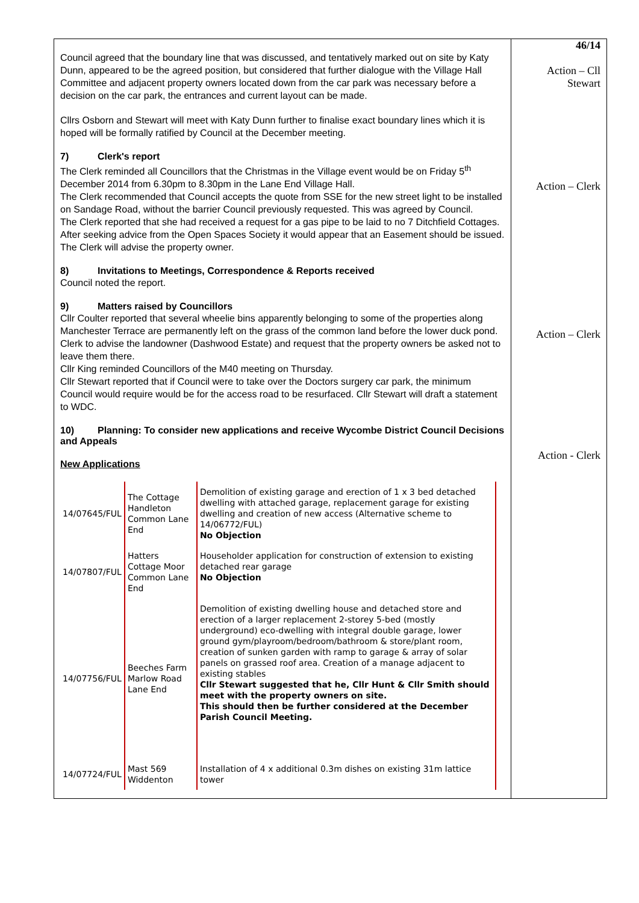| Council agreed that the boundary line that was discussed, and tentatively marked out on site by Katy Dunn, appeared to be the agreed position, but considered that further dialogue with the Village Hall Committee and adjacent property owners located down from the car park was necessary before a decision on the car park, the entrances and current layout can be made. Cllrs Osborn and Stewart will meet with Katy Dunn further to finalise exact boundary lines which it is hoped will be formally ratified by Council at the December meeting. 7) Clerk's report The Clerk reminded all Councillors that the Christmas in the Village event would be on Friday 5<sup>th</sup> December 2014 from 6.30pm to 8.30pm in the Lane End Village Hall. The Clerk recommended that Council accepts the quote from SSE for the new street light to be installed on Sandage Road, without the barrier Council previously requested. This was agreed by Council. The Clerk reported that she had received a request for a gas pipe to be laid to no 7 Ditchfield Cottages. After seeking advice from the Open Spaces Society it would appear that an Easement should be issued. The Clerk will advise the property owner. 8) Invitations to Meetings, Correspondence & Reports received Council noted the report. 9) Matters raised by Councillors Cllr Coulter reported that several wheelie bins apparently belonging to some of the properties along Manchester Terrace are permanently left on the grass of the common land before the lower duck pond. Clerk to advise the landowner (Dashwood Estate) and request that the property owners be asked not to leave them there. Cllr King reminded Councillors of the M40 meeting on Thursday. Cllr Stewart reported that if Council were to take over the Doctors surgery car park, the minimum Council would require would be for the access road to be resurfaced. Cllr Stewart will draft a statement to WDC. 10) Planning: To consider new applications and receive Wycombe District Council Decisions and Appeals New Applications / 14/07645/FUL / The Cottage Handleton Common Lane End / Demolition of existing garage and erection of 1 x 3 bed detached dwelling with attached garage, replacement garage for existing dwelling and creation of new access (Alternative scheme to 14/06772/FUL) No Objection / / 14/07807/FUL / Hatters Cottage Moor Common Lane End / Householder application for construction of extension to existing detached rear garage No Objection / / 14/07756/FUL / Beeches Farm Marlow Road Lane End / Demolition of existing dwelling house and detached store and erection of a larger replacement 2-storey 5-bed (mostly underground) eco-dwelling with integral double garage, lower ground gym/playroom/bedroom/bathroom & store/plant room, creation of sunken garden with ramp to garage & array of solar panels on grassed roof area. Creation of a manage adjacent to existing stables Cllr Stewart suggested that he, Cllr Hunt & Cllr Smith should meet with the property owners on site. This should then be further considered at the December Parish Council Meeting. / / 14/07724/FUL / Mast 569 Widdenton / Installation of 4 x additional 0.3m dishes on existing 31m lattice tower / | 46/14 Action – Cll Stewart Action – Clerk Action – Clerk Action - Clerk |